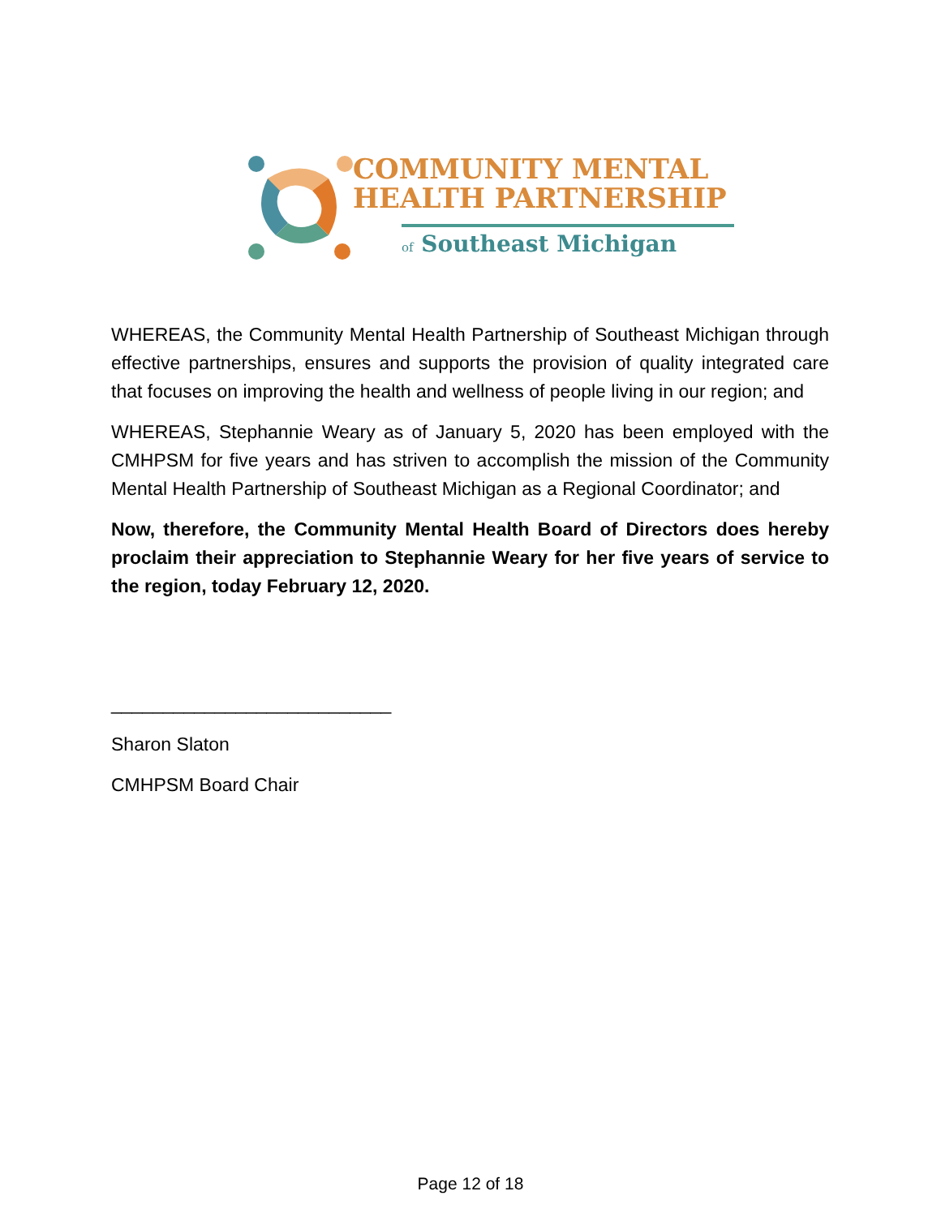COMMUNITY MENTAL
HEALTH PARTNERSHIP
of Southeast Michigan
WHEREAS, the Community Mental Health Partnership of Southeast Michigan through effective partnerships, ensures and supports the provision of quality integrated care that focuses on improving the health and wellness of people living in our region; and
WHEREAS, Stephannie Weary as of January 5, 2020 has been employed with the CMHPSM for five years and has striven to accomplish the mission of the Community Mental Health Partnership of Southeast Michigan as a Regional Coordinator; and
Now, therefore, the Community Mental Health Board of Directors does hereby proclaim their appreciation to Stephannie Weary for her five years of service to the region, today February 12, 2020.
___________________________
Sharon Slaton
CMHPSM Board Chair
Page 12 of 18